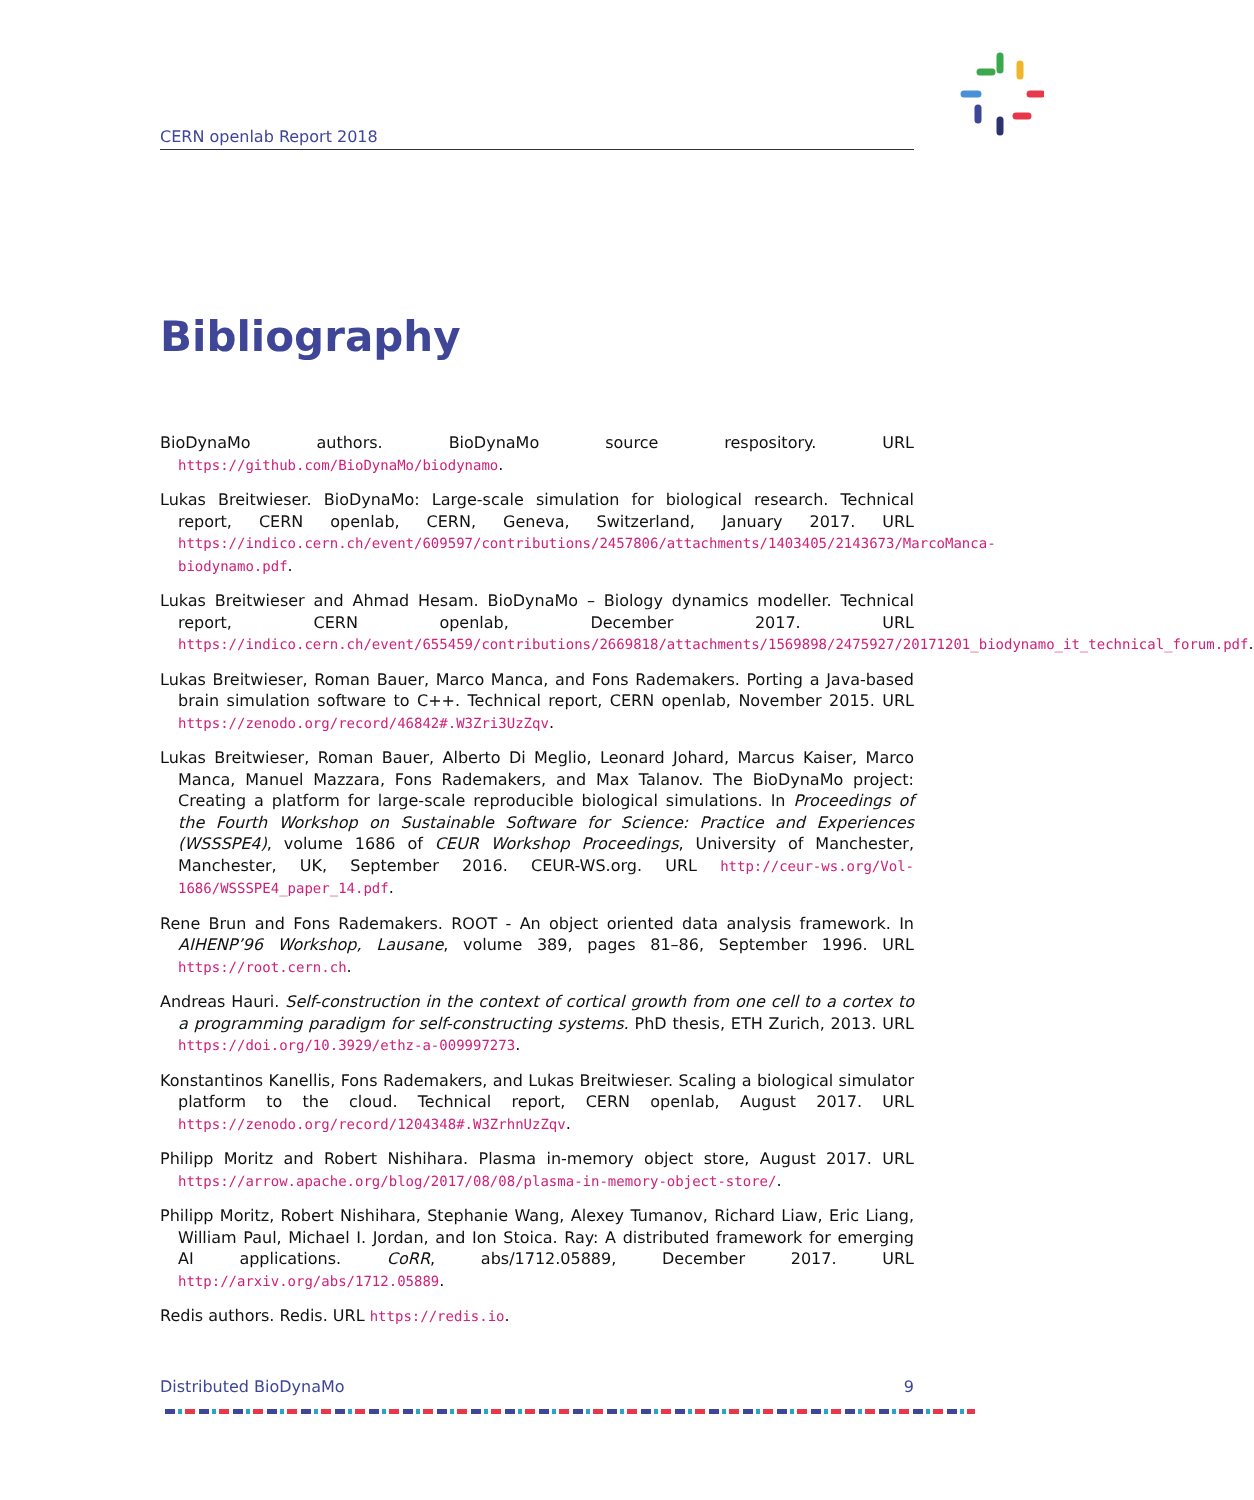CERN openlab Report 2018
Bibliography
BioDynaMo authors. BioDynaMo source respository. URL https://github.com/BioDynaMo/biodynamo.
Lukas Breitwieser. BioDynaMo: Large-scale simulation for biological research. Technical report, CERN openlab, CERN, Geneva, Switzerland, January 2017. URL https://indico.cern.ch/event/609597/contributions/2457806/attachments/1403405/2143673/MarcoManca-biodynamo.pdf.
Lukas Breitwieser and Ahmad Hesam. BioDynaMo – Biology dynamics modeller. Technical report, CERN openlab, December 2017. URL https://indico.cern.ch/event/655459/contributions/2669818/attachments/1569898/2475927/20171201_biodynamo_it_technical_forum.pdf.
Lukas Breitwieser, Roman Bauer, Marco Manca, and Fons Rademakers. Porting a Java-based brain simulation software to C++. Technical report, CERN openlab, November 2015. URL https://zenodo.org/record/46842#.W3Zri3UzZqv.
Lukas Breitwieser, Roman Bauer, Alberto Di Meglio, Leonard Johard, Marcus Kaiser, Marco Manca, Manuel Mazzara, Fons Rademakers, and Max Talanov. The BioDynaMo project: Creating a platform for large-scale reproducible biological simulations. In Proceedings of the Fourth Workshop on Sustainable Software for Science: Practice and Experiences (WSSSPE4), volume 1686 of CEUR Workshop Proceedings, University of Manchester, Manchester, UK, September 2016. CEUR-WS.org. URL http://ceur-ws.org/Vol-1686/WSSSPE4_paper_14.pdf.
Rene Brun and Fons Rademakers. ROOT - An object oriented data analysis framework. In AIHENP’96 Workshop, Lausane, volume 389, pages 81–86, September 1996. URL https://root.cern.ch.
Andreas Hauri. Self-construction in the context of cortical growth from one cell to a cortex to a programming paradigm for self-constructing systems. PhD thesis, ETH Zurich, 2013. URL https://doi.org/10.3929/ethz-a-009997273.
Konstantinos Kanellis, Fons Rademakers, and Lukas Breitwieser. Scaling a biological simulator platform to the cloud. Technical report, CERN openlab, August 2017. URL https://zenodo.org/record/1204348#.W3ZrhnUzZqv.
Philipp Moritz and Robert Nishihara. Plasma in-memory object store, August 2017. URL https://arrow.apache.org/blog/2017/08/08/plasma-in-memory-object-store/.
Philipp Moritz, Robert Nishihara, Stephanie Wang, Alexey Tumanov, Richard Liaw, Eric Liang, William Paul, Michael I. Jordan, and Ion Stoica. Ray: A distributed framework for emerging AI applications. CoRR, abs/1712.05889, December 2017. URL http://arxiv.org/abs/1712.05889.
Redis authors. Redis. URL https://redis.io.
Distributed BioDynaMo 9